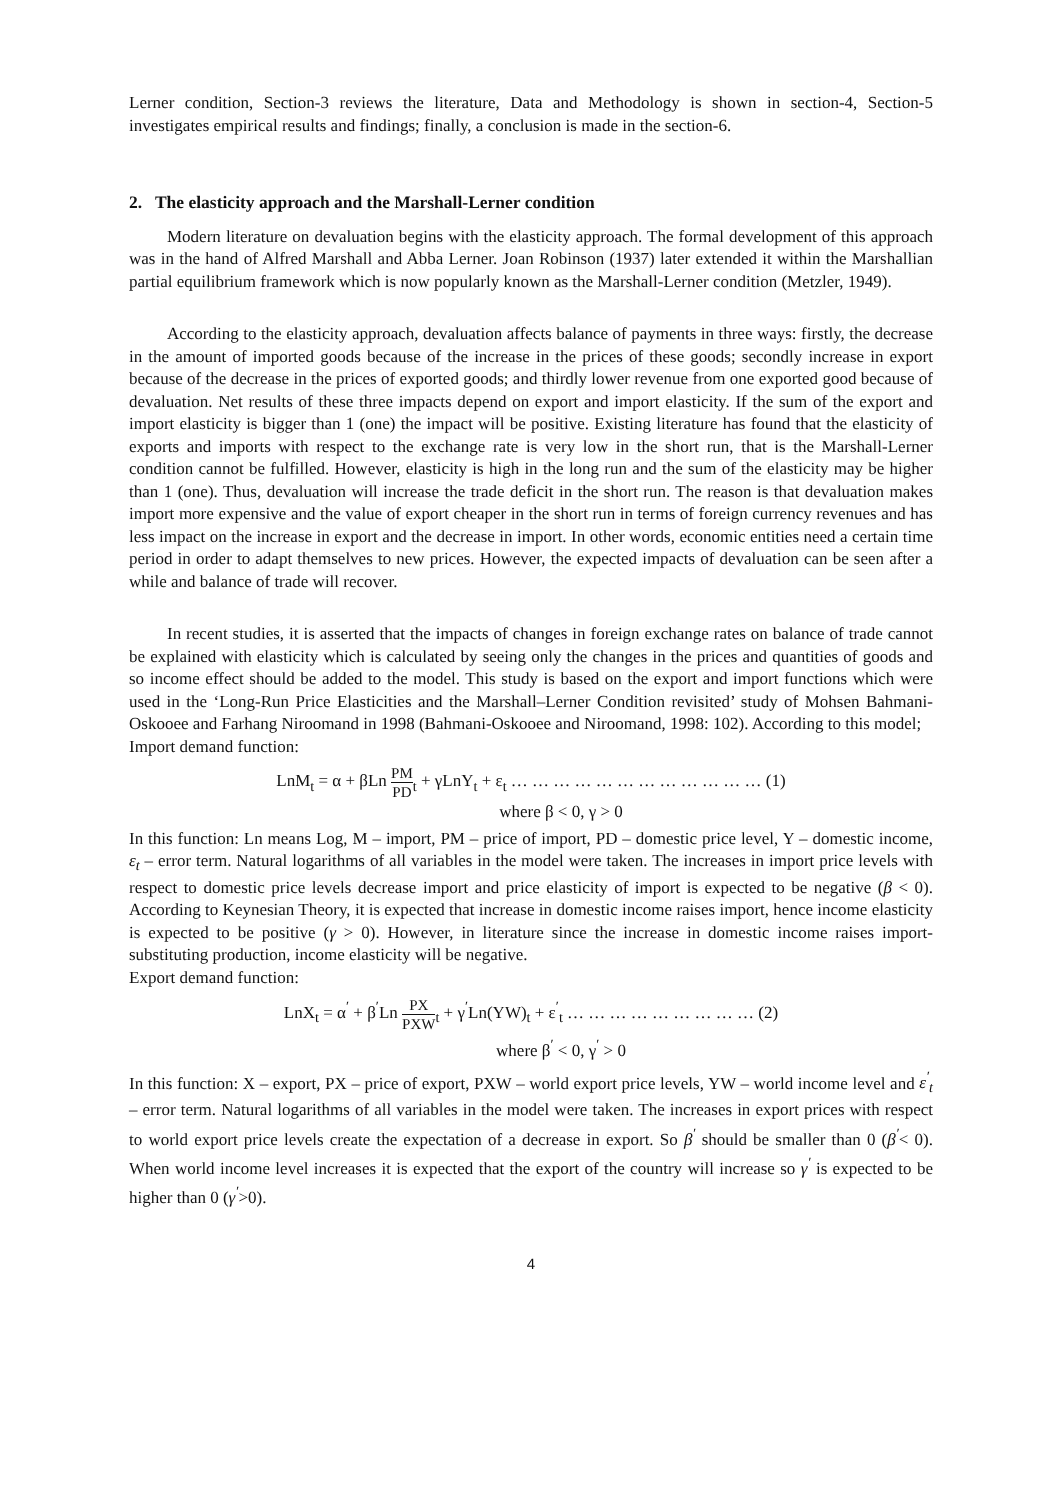Lerner condition, Section-3 reviews the literature, Data and Methodology is shown in section-4, Section-5 investigates empirical results and findings; finally, a conclusion is made in the section-6.
2. The elasticity approach and the Marshall-Lerner condition
Modern literature on devaluation begins with the elasticity approach. The formal development of this approach was in the hand of Alfred Marshall and Abba Lerner. Joan Robinson (1937) later extended it within the Marshallian partial equilibrium framework which is now popularly known as the Marshall-Lerner condition (Metzler, 1949).
According to the elasticity approach, devaluation affects balance of payments in three ways: firstly, the decrease in the amount of imported goods because of the increase in the prices of these goods; secondly increase in export because of the decrease in the prices of exported goods; and thirdly lower revenue from one exported good because of devaluation. Net results of these three impacts depend on export and import elasticity. If the sum of the export and import elasticity is bigger than 1 (one) the impact will be positive. Existing literature has found that the elasticity of exports and imports with respect to the exchange rate is very low in the short run, that is the Marshall-Lerner condition cannot be fulfilled. However, elasticity is high in the long run and the sum of the elasticity may be higher than 1 (one). Thus, devaluation will increase the trade deficit in the short run. The reason is that devaluation makes import more expensive and the value of export cheaper in the short run in terms of foreign currency revenues and has less impact on the increase in export and the decrease in import. In other words, economic entities need a certain time period in order to adapt themselves to new prices. However, the expected impacts of devaluation can be seen after a while and balance of trade will recover.
In recent studies, it is asserted that the impacts of changes in foreign exchange rates on balance of trade cannot be explained with elasticity which is calculated by seeing only the changes in the prices and quantities of goods and so income effect should be added to the model. This study is based on the export and import functions which were used in the ‘Long-Run Price Elasticities and the Marshall–Lerner Condition revisited’ study of Mohsen Bahmani-Oskooee and Farhang Niroomand in 1998 (Bahmani-Oskooee and Niroomand, 1998: 102). According to this model;
Import demand function:
LnM<sub>t</sub> = α + βLn PM PD<sub>t</sub> + γLnY<sub>t</sub> + ε<sub>t</sub> … … … … … … … … … … … … (1)
where β < 0, γ > 0
In this function: Ln means Log, M – import, PM – price of import, PD – domestic price level, Y – domestic income, ε<sub>t</sub> – error term. Natural logarithms of all variables in the model were taken. The increases in import price levels with respect to domestic price levels decrease import and price elasticity of import is expected to be negative (β < 0). According to Keynesian Theory, it is expected that increase in domestic income raises import, hence income elasticity is expected to be positive (γ > 0). However, in literature since the increase in domestic income raises import-substituting production, income elasticity will be negative.
Export demand function:
LnX<sub>t</sub> = α<sup>′</sup> + β<sup>′</sup>Ln PX PXW<sub>t</sub> + γ<sup>′</sup>Ln(YW)<sub>t</sub> + ε<sup>′</sup><sub>t</sub> … … … … … … … … … (2)
where β<sup>′</sup> < 0, γ<sup>′</sup> > 0
In this function: X – export, PX – price of export, PXW – world export price levels, YW – world income level and ε<sup>′</sup><sub>t</sub> – error term. Natural logarithms of all variables in the model were taken. The increases in export prices with respect to world export price levels create the expectation of a decrease in export. So β<sup>′</sup> should be smaller than 0 (β<sup>′</sup>< 0). When world income level increases it is expected that the export of the country will increase so γ<sup>′</sup> is expected to be higher than 0 (γ<sup>′</sup>>0).
4